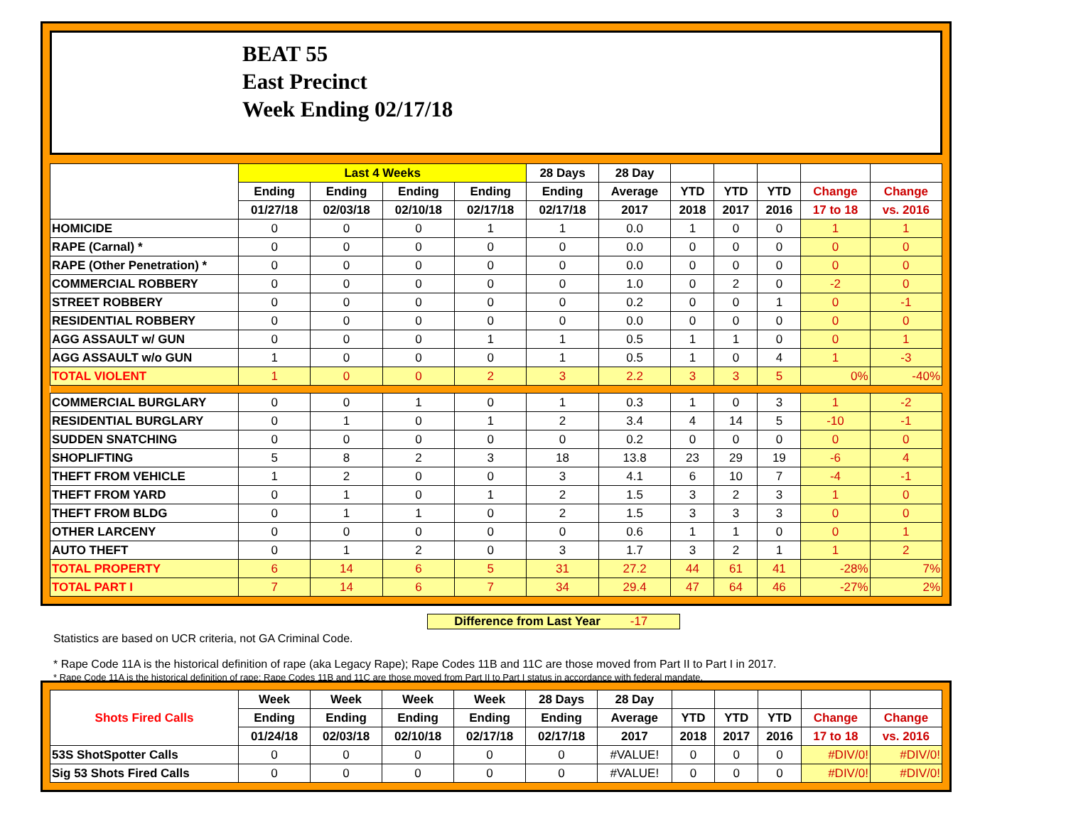BEAT 55
East Precinct
Week Ending 02/17/18
| | Last 4 Weeks | | | | 28 Days | 28 Day | | | | | |
| --- | --- | --- | --- | --- | --- | --- | --- | --- | --- | --- | --- |
| | Ending | Ending | Ending | Ending | Ending | Average | YTD | YTD | YTD | Change | Change |
| | 01/27/18 | 02/03/18 | 02/10/18 | 02/17/18 | 02/17/18 | 2017 | 2018 | 2017 | 2016 | 17 to 18 | vs. 2016 |
| HOMICIDE | 0 | 0 | 0 | 1 | 1 | 0.0 | 1 | 0 | 0 | 1 | 1 |
| RAPE (Carnal) * | 0 | 0 | 0 | 0 | 0 | 0.0 | 0 | 0 | 0 | 0 | 0 |
| RAPE (Other Penetration) * | 0 | 0 | 0 | 0 | 0 | 0.0 | 0 | 0 | 0 | 0 | 0 |
| COMMERCIAL ROBBERY | 0 | 0 | 0 | 0 | 0 | 1.0 | 0 | 2 | 0 | -2 | 0 |
| STREET ROBBERY | 0 | 0 | 0 | 0 | 0 | 0.2 | 0 | 0 | 1 | 0 | -1 |
| RESIDENTIAL ROBBERY | 0 | 0 | 0 | 0 | 0 | 0.0 | 0 | 0 | 0 | 0 | 0 |
| AGG ASSAULT w/ GUN | 0 | 0 | 0 | 1 | 1 | 0.5 | 1 | 1 | 0 | 0 | 1 |
| AGG ASSAULT w/o GUN | 1 | 0 | 0 | 0 | 1 | 0.5 | 1 | 0 | 4 | 1 | -3 |
| TOTAL VIOLENT | 1 | 0 | 0 | 2 | 3 | 2.2 | 3 | 3 | 5 | 0% | -40% |
| COMMERCIAL BURGLARY | 0 | 0 | 1 | 0 | 1 | 0.3 | 1 | 0 | 3 | 1 | -2 |
| RESIDENTIAL BURGLARY | 0 | 1 | 0 | 1 | 2 | 3.4 | 4 | 14 | 5 | -10 | -1 |
| SUDDEN SNATCHING | 0 | 0 | 0 | 0 | 0 | 0.2 | 0 | 0 | 0 | 0 | 0 |
| SHOPLIFTING | 5 | 8 | 2 | 3 | 18 | 13.8 | 23 | 29 | 19 | -6 | 4 |
| THEFT FROM VEHICLE | 1 | 2 | 0 | 0 | 3 | 4.1 | 6 | 10 | 7 | -4 | -1 |
| THEFT FROM YARD | 0 | 1 | 0 | 1 | 2 | 1.5 | 3 | 2 | 3 | 1 | 0 |
| THEFT FROM BLDG | 0 | 1 | 1 | 0 | 2 | 1.5 | 3 | 3 | 3 | 0 | 0 |
| OTHER LARCENY | 0 | 0 | 0 | 0 | 0 | 0.6 | 1 | 1 | 0 | 0 | 1 |
| AUTO THEFT | 0 | 1 | 2 | 0 | 3 | 1.7 | 3 | 2 | 1 | 1 | 2 |
| TOTAL PROPERTY | 6 | 14 | 6 | 5 | 31 | 27.2 | 44 | 61 | 41 | -28% | 7% |
| TOTAL PART I | 7 | 14 | 6 | 7 | 34 | 29.4 | 47 | 64 | 46 | -27% | 2% |
Difference from Last Year -17
Statistics are based on UCR criteria, not GA Criminal Code.
* Rape Code 11A is the historical definition of rape (aka Legacy Rape); Rape Codes 11B and 11C are those moved from Part II to Part I in 2017.
* Rape Code 11A is the historical definition of rape; Rape Codes 11B and 11C are those moved from Part II to Part I status in accordance with federal mandate.
| Shots Fired Calls | Week | Week | Week | Week | 28 Days | 28 Day | | | | | |
| --- | --- | --- | --- | --- | --- | --- | --- | --- | --- | --- | --- |
| | Ending | Ending | Ending | Ending | Ending | Average | YTD | YTD | YTD | Change | Change |
| | 01/24/18 | 02/03/18 | 02/10/18 | 02/17/18 | 02/17/18 | 2017 | 2018 | 2017 | 2016 | 17 to 18 | vs. 2016 |
| 53S ShotSpotter Calls | 0 | 0 | 0 | 0 | 0 | #VALUE! | 0 | 0 | 0 | #DIV/0! | #DIV/0! |
| Sig 53 Shots Fired Calls | 0 | 0 | 0 | 0 | 0 | #VALUE! | 0 | 0 | 0 | #DIV/0! | #DIV/0! |